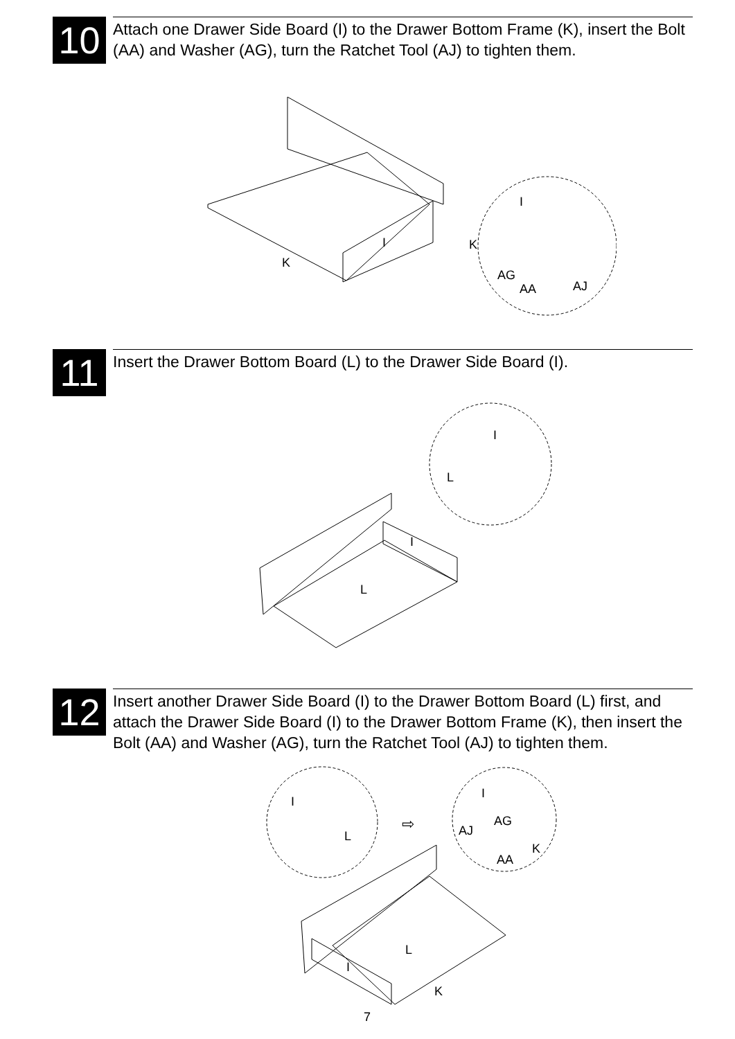10
Attach one Drawer Side Board (I) to the Drawer Bottom Frame (K), insert the Bolt (AA) and Washer (AG), turn the Ratchet Tool (AJ) to tighten them.
I
K
AG
AA
AJ
I
K
11
Insert the Drawer Bottom Board (L) to the Drawer Side Board (I).
I
L
I
L
12
Insert another Drawer Side Board (I) to the Drawer Bottom Board (L) first, and attach the Drawer Side Board (I) to the Drawer Bottom Frame (K), then insert the Bolt (AA) and Washer (AG), turn the Ratchet Tool (AJ) to tighten them.
I
L
⇨
I
AG
AJ
K
AA
L
I
K
7